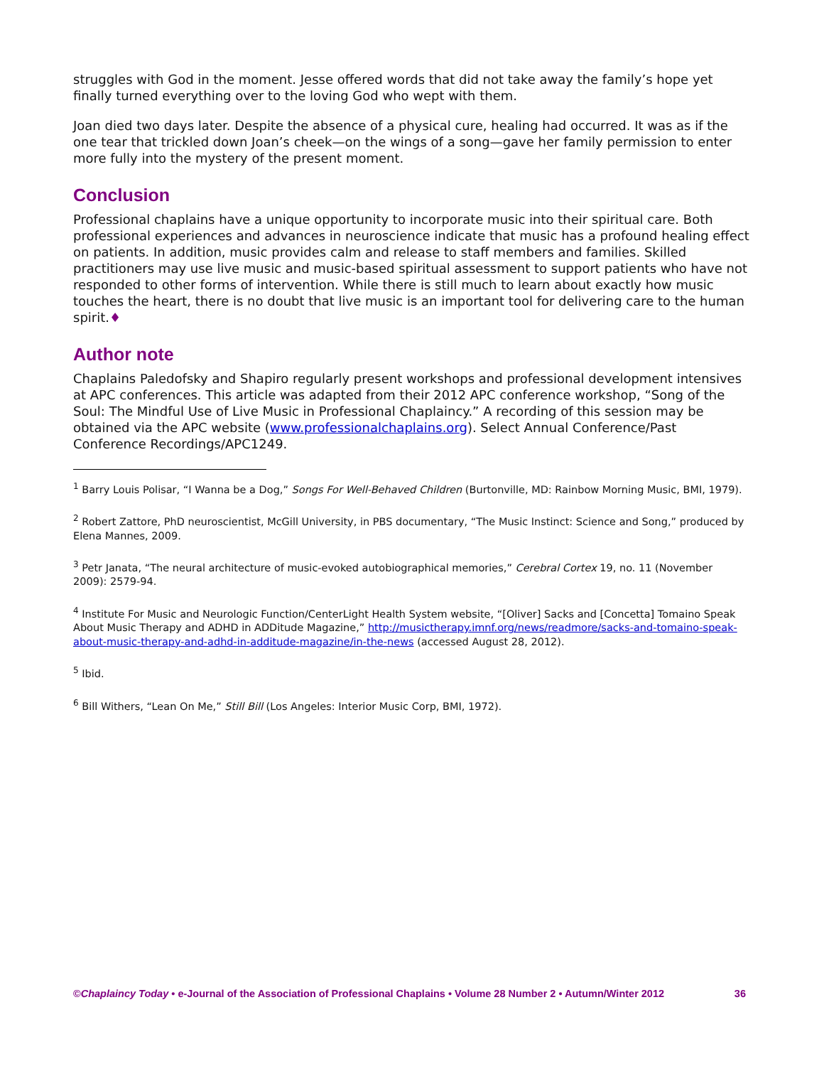struggles with God in the moment. Jesse offered words that did not take away the family’s hope yet finally turned everything over to the loving God who wept with them.
Joan died two days later. Despite the absence of a physical cure, healing had occurred. It was as if the one tear that trickled down Joan’s cheek—on the wings of a song—gave her family permission to enter more fully into the mystery of the present moment.
Conclusion
Professional chaplains have a unique opportunity to incorporate music into their spiritual care. Both professional experiences and advances in neuroscience indicate that music has a profound healing effect on patients. In addition, music provides calm and release to staff members and families. Skilled practitioners may use live music and music-based spiritual assessment to support patients who have not responded to other forms of intervention. While there is still much to learn about exactly how music touches the heart, there is no doubt that live music is an important tool for delivering care to the human spirit.♦
Author note
Chaplains Paledofsky and Shapiro regularly present workshops and professional development intensives at APC conferences. This article was adapted from their 2012 APC conference workshop, “Song of the Soul: The Mindful Use of Live Music in Professional Chaplaincy.” A recording of this session may be obtained via the APC website (www.professionalchaplains.org). Select Annual Conference/Past Conference Recordings/APC1249.
<sup>1</sup> Barry Louis Polisar, “I Wanna be a Dog,” Songs For Well-Behaved Children (Burtonville, MD: Rainbow Morning Music, BMI, 1979).
<sup>2</sup> Robert Zattore, PhD neuroscientist, McGill University, in PBS documentary, “The Music Instinct: Science and Song,” produced by Elena Mannes, 2009.
<sup>3</sup> Petr Janata, “The neural architecture of music-evoked autobiographical memories,” Cerebral Cortex 19, no. 11 (November 2009): 2579-94.
<sup>4</sup> Institute For Music and Neurologic Function/CenterLight Health System website, “[Oliver] Sacks and [Concetta] Tomaino Speak About Music Therapy and ADHD in ADDitude Magazine,” http://musictherapy.imnf.org/news/readmore/sacks-and-tomaino-speak-about-music-therapy-and-adhd-in-additude-magazine/in-the-news (accessed August 28, 2012).
<sup>5</sup> Ibid.
<sup>6</sup> Bill Withers, “Lean On Me,” Still Bill (Los Angeles: Interior Music Corp, BMI, 1972).
©Chaplaincy Today • e-Journal of the Association of Professional Chaplains • Volume 28 Number 2 • Autumn/Winter 2012 36